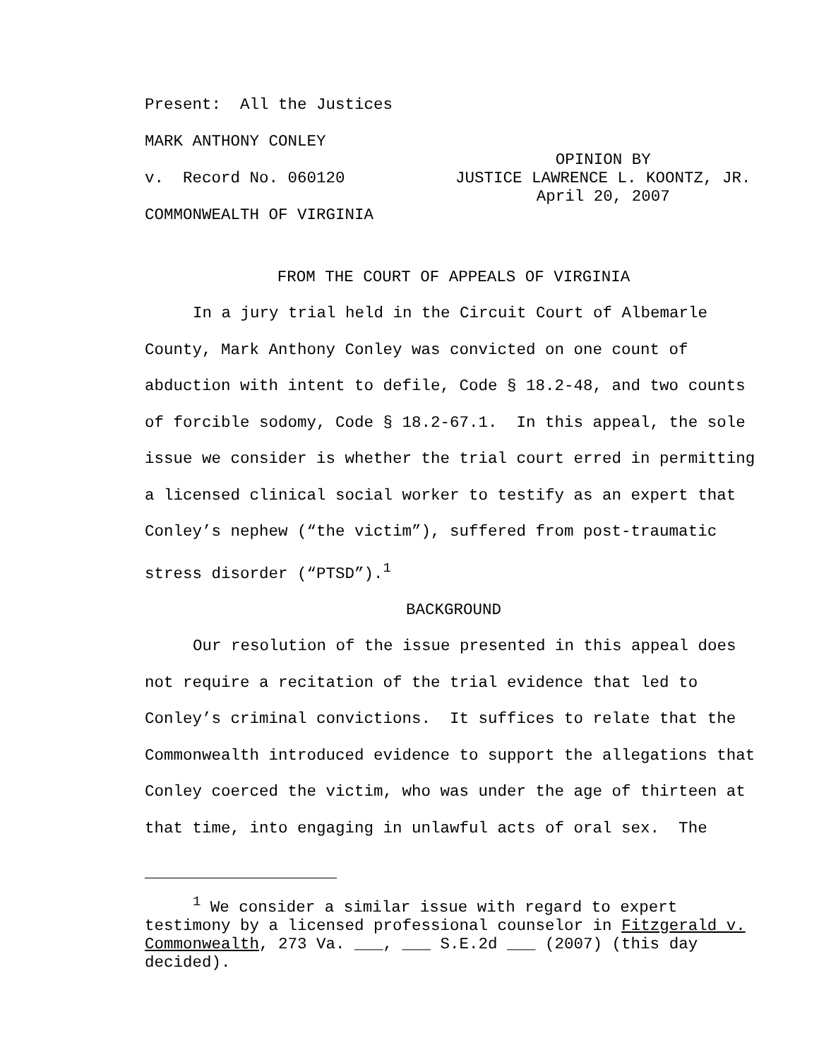Present: All the Justices
MARK ANTHONY CONLEY
v. Record No. 060120
COMMONWEALTH OF VIRGINIA
OPINION BY
JUSTICE LAWRENCE L. KOONTZ, JR.
April 20, 2007
FROM THE COURT OF APPEALS OF VIRGINIA
In a jury trial held in the Circuit Court of Albemarle County, Mark Anthony Conley was convicted on one count of abduction with intent to defile, Code § 18.2-48, and two counts of forcible sodomy, Code § 18.2-67.1. In this appeal, the sole issue we consider is whether the trial court erred in permitting a licensed clinical social worker to testify as an expert that Conley’s nephew (“the victim”), suffered from post-traumatic stress disorder (“PTSD”).<sup>1</sup>
BACKGROUND
Our resolution of the issue presented in this appeal does not require a recitation of the trial evidence that led to Conley’s criminal convictions. It suffices to relate that the Commonwealth introduced evidence to support the allegations that Conley coerced the victim, who was under the age of thirteen at that time, into engaging in unlawful acts of oral sex. The
<sup>1</sup> We consider a similar issue with regard to expert testimony by a licensed professional counselor in Fitzgerald v. Commonwealth, 273 Va. ___, ___ S.E.2d ___ (2007) (this day decided).